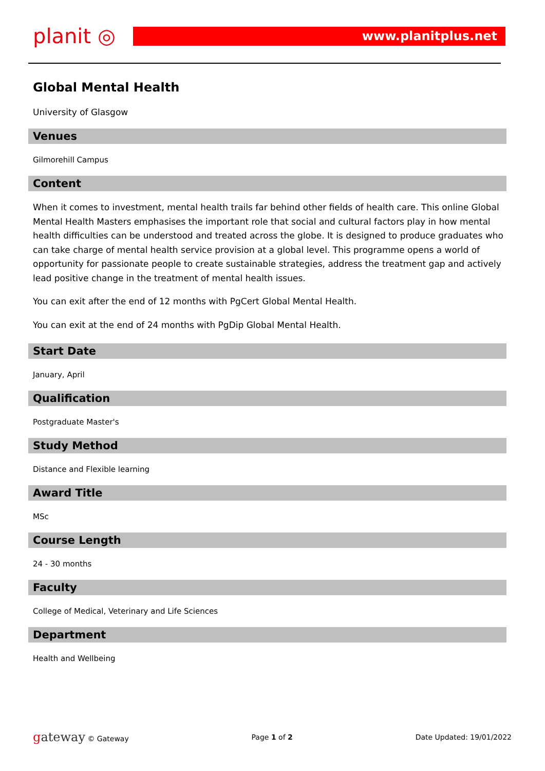planit ◎
www.planitplus.net
Global Mental Health
University of Glasgow
Venues
Gilmorehill Campus
Content
When it comes to investment, mental health trails far behind other fields of health care. This online Global Mental Health Masters emphasises the important role that social and cultural factors play in how mental health difficulties can be understood and treated across the globe. It is designed to produce graduates who can take charge of mental health service provision at a global level. This programme opens a world of opportunity for passionate people to create sustainable strategies, address the treatment gap and actively lead positive change in the treatment of mental health issues.
You can exit after the end of 12 months with PgCert Global Mental Health.
You can exit at the end of 24 months with PgDip Global Mental Health.
Start Date
January, April
Qualification
Postgraduate Master's
Study Method
Distance and Flexible learning
Award Title
MSc
Course Length
24 - 30 months
Faculty
College of Medical, Veterinary and Life Sciences
Department
Health and Wellbeing
gateway © Gateway Page 1 of 2 Date Updated: 19/01/2022